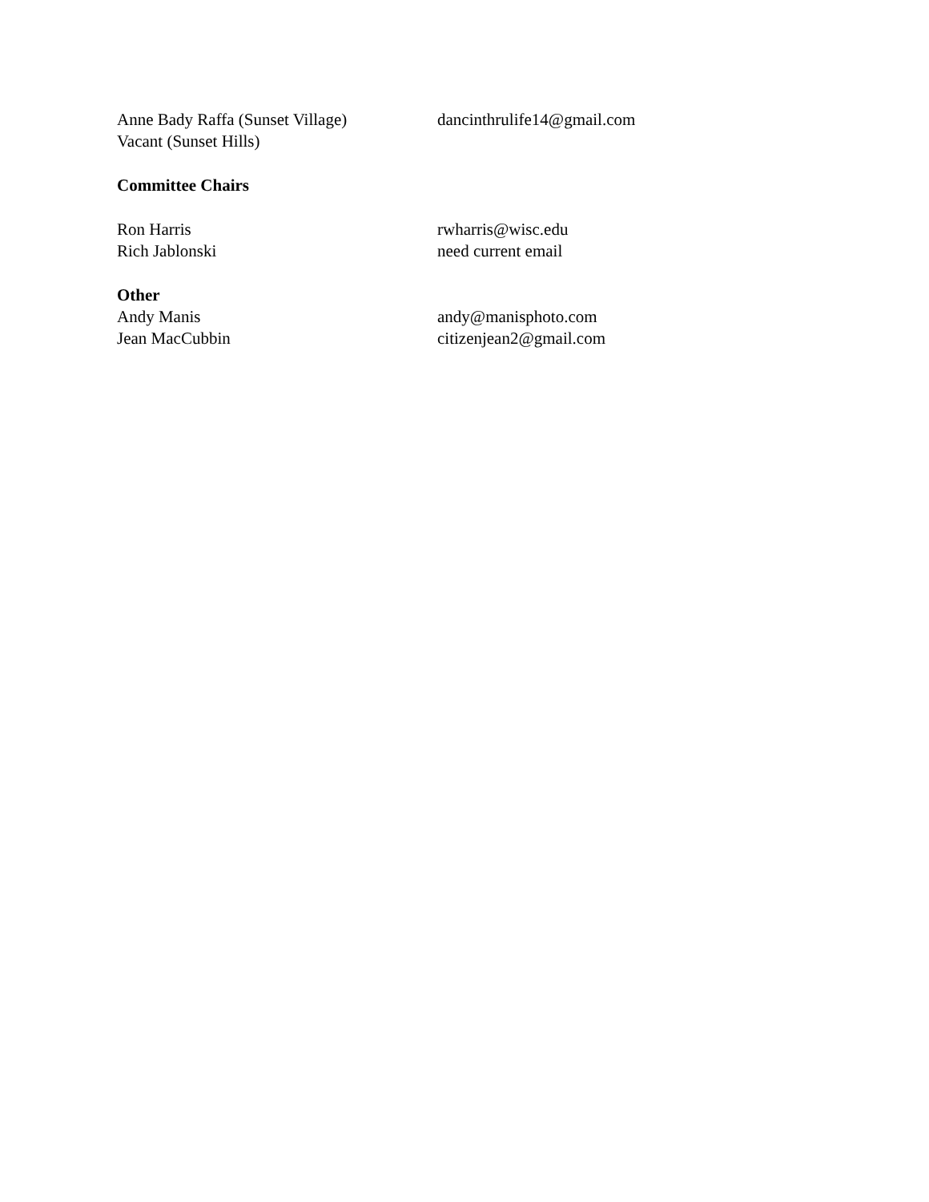Anne Bady Raffa (Sunset Village)
dancinthrulife14@gmail.com
Vacant (Sunset Hills)
Committee Chairs
Ron Harris rwharris@wisc.edu
Rich Jablonski need current email
Other
Andy Manis andy@manisphoto.com
Jean MacCubbin citizenjean2@gmail.com